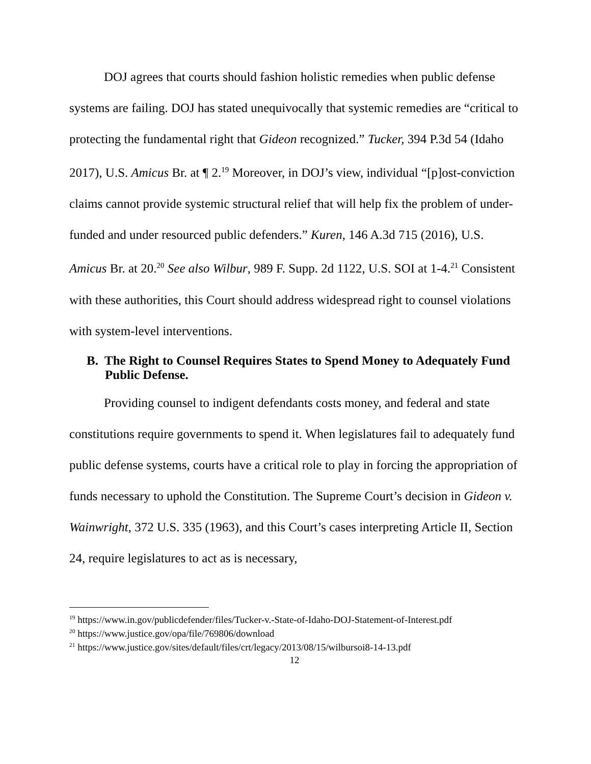DOJ agrees that courts should fashion holistic remedies when public defense systems are failing. DOJ has stated unequivocally that systemic remedies are “critical to protecting the fundamental right that Gideon recognized.” Tucker, 394 P.3d 54 (Idaho 2017), U.S. Amicus Br. at ¶ 2.<sup>19</sup> Moreover, in DOJ’s view, individual “[p]ost-conviction claims cannot provide systemic structural relief that will help fix the problem of under-funded and under resourced public defenders.” Kuren, 146 A.3d 715 (2016), U.S. Amicus Br. at 20.<sup>20</sup> See also Wilbur, 989 F. Supp. 2d 1122, U.S. SOI at 1-4.<sup>21</sup> Consistent with these authorities, this Court should address widespread right to counsel violations with system-level interventions.
B. The Right to Counsel Requires States to Spend Money to Adequately Fund Public Defense.
Providing counsel to indigent defendants costs money, and federal and state constitutions require governments to spend it. When legislatures fail to adequately fund public defense systems, courts have a critical role to play in forcing the appropriation of funds necessary to uphold the Constitution. The Supreme Court’s decision in Gideon v. Wainwright, 372 U.S. 335 (1963), and this Court’s cases interpreting Article II, Section 24, require legislatures to act as is necessary,
<sup>19</sup> https://www.in.gov/publicdefender/files/Tucker-v.-State-of-Idaho-DOJ-Statement-of-Interest.pdf
<sup>20</sup> https://www.justice.gov/opa/file/769806/download
<sup>21</sup> https://www.justice.gov/sites/default/files/crt/legacy/2013/08/15/wilbursoi8-14-13.pdf
12